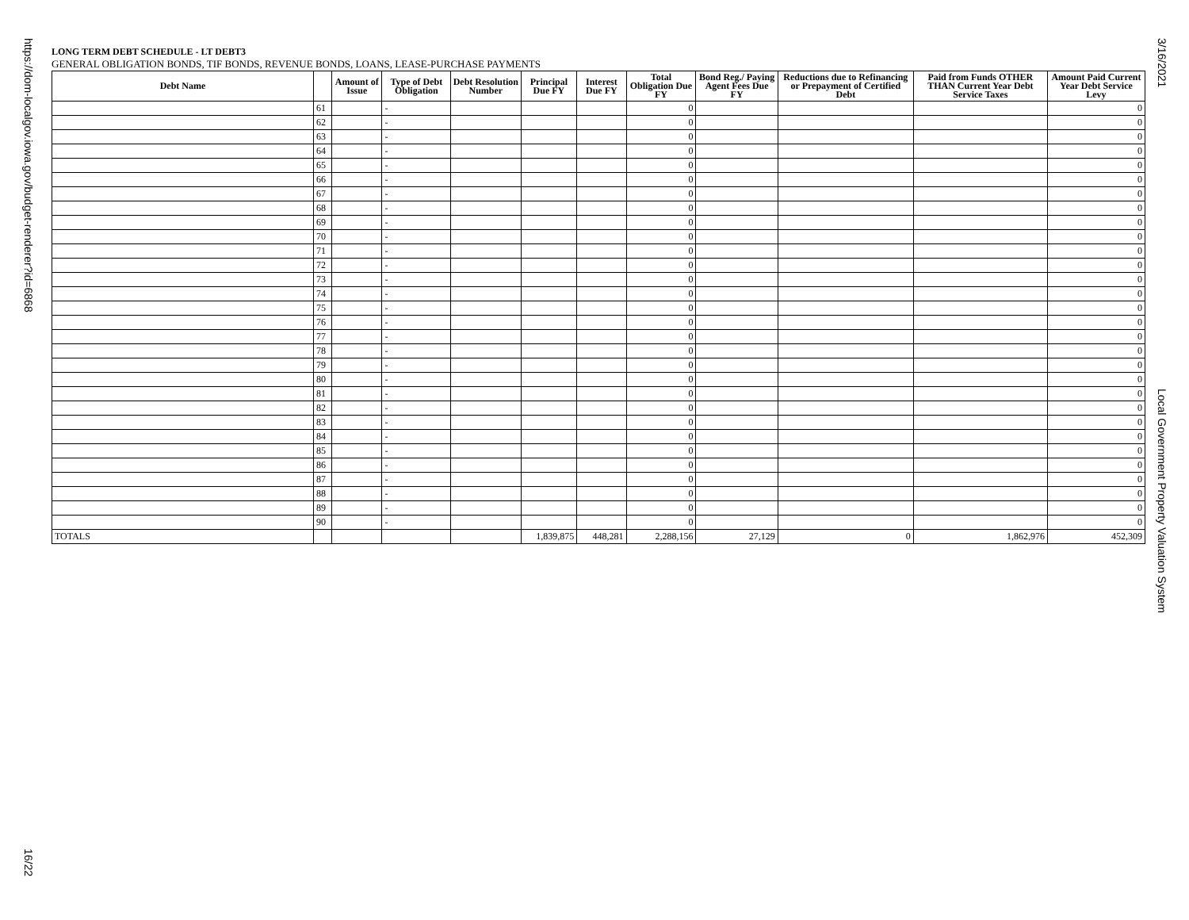https://dom-localgov.iowa.gov/budget-renderer?id=6868
16/22
3/16/2021
Local Government Property Valuation System
LONG TERM DEBT SCHEDULE - LT DEBT3
GENERAL OBLIGATION BONDS, TIF BONDS, REVENUE BONDS, LOANS, LEASE-PURCHASE PAYMENTS
| Debt Name | | Amount of Issue | Type of Debt Obligation | Debt Resolution Number | Principal Due FY | Interest Due FY | Total Obligation Due FY | Bond Reg./ Paying Agent Fees Due FY | Reductions due to Refinancing or Prepayment of Certified Debt | Paid from Funds OTHER THAN Current Year Debt Service Taxes | Amount Paid Current Year Debt Service Levy |
| --- | --- | --- | --- | --- | --- | --- | --- | --- | --- | --- | --- |
| | 61 | | - | | | | 0 | | | | 0 |
| | 62 | | - | | | | 0 | | | | 0 |
| | 63 | | - | | | | 0 | | | | 0 |
| | 64 | | - | | | | 0 | | | | 0 |
| | 65 | | - | | | | 0 | | | | 0 |
| | 66 | | - | | | | 0 | | | | 0 |
| | 67 | | - | | | | 0 | | | | 0 |
| | 68 | | - | | | | 0 | | | | 0 |
| | 69 | | - | | | | 0 | | | | 0 |
| | 70 | | - | | | | 0 | | | | 0 |
| | 71 | | - | | | | 0 | | | | 0 |
| | 72 | | - | | | | 0 | | | | 0 |
| | 73 | | - | | | | 0 | | | | 0 |
| | 74 | | - | | | | 0 | | | | 0 |
| | 75 | | - | | | | 0 | | | | 0 |
| | 76 | | - | | | | 0 | | | | 0 |
| | 77 | | - | | | | 0 | | | | 0 |
| | 78 | | - | | | | 0 | | | | 0 |
| | 79 | | - | | | | 0 | | | | 0 |
| | 80 | | - | | | | 0 | | | | 0 |
| | 81 | | - | | | | 0 | | | | 0 |
| | 82 | | - | | | | 0 | | | | 0 |
| | 83 | | - | | | | 0 | | | | 0 |
| | 84 | | - | | | | 0 | | | | 0 |
| | 85 | | - | | | | 0 | | | | 0 |
| | 86 | | - | | | | 0 | | | | 0 |
| | 87 | | - | | | | 0 | | | | 0 |
| | 88 | | - | | | | 0 | | | | 0 |
| | 89 | | - | | | | 0 | | | | 0 |
| | 90 | | - | | | | 0 | | | | 0 |
| TOTALS | | | | | 1,839,875 | 448,281 | 2,288,156 | 27,129 | 0 | 1,862,976 | 452,309 |